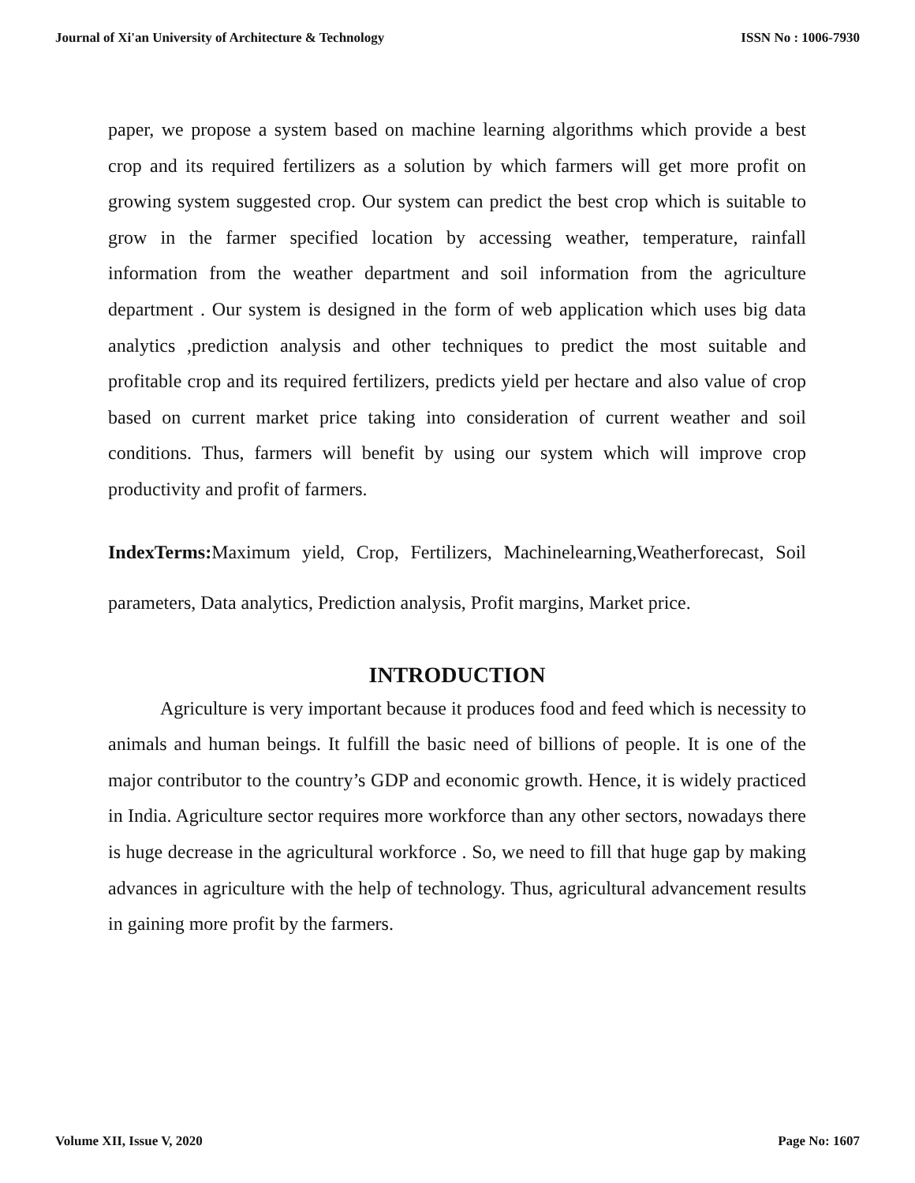Journal of Xi'an University of Architecture & Technology ISSN No : 1006-7930
paper, we propose a system based on machine learning algorithms which provide a best crop and its required fertilizers as a solution by which farmers will get more profit on growing system suggested crop. Our system can predict the best crop which is suitable to grow in the farmer specified location by accessing weather, temperature, rainfall information from the weather department and soil information from the agriculture department . Our system is designed in the form of web application which uses big data analytics ,prediction analysis and other techniques to predict the most suitable and profitable crop and its required fertilizers, predicts yield per hectare and also value of crop based on current market price taking into consideration of current weather and soil conditions. Thus, farmers will benefit by using our system which will improve crop productivity and profit of farmers.
IndexTerms: Maximum yield, Crop, Fertilizers, Machinelearning,Weatherforecast, Soil parameters, Data analytics, Prediction analysis, Profit margins, Market price.
INTRODUCTION
Agriculture is very important because it produces food and feed which is necessity to animals and human beings. It fulfill the basic need of billions of people. It is one of the major contributor to the country’s GDP and economic growth. Hence, it is widely practiced in India. Agriculture sector requires more workforce than any other sectors, nowadays there is huge decrease in the agricultural workforce . So, we need to fill that huge gap by making advances in agriculture with the help of technology. Thus, agricultural advancement results in gaining more profit by the farmers.
Volume XII, Issue V, 2020 Page No: 1607